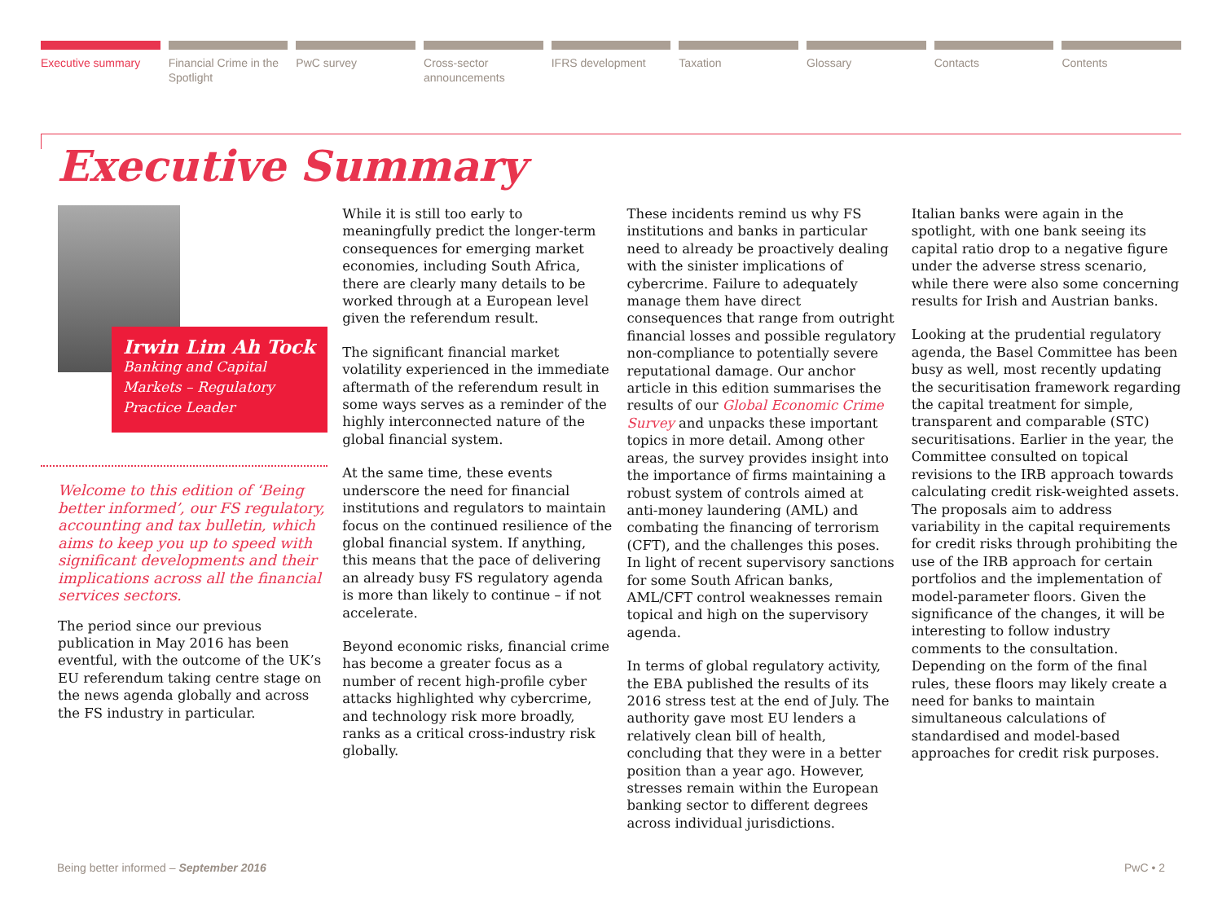Executive summary Financial Crime in the Spotlight
PwC survey Cross-sector announcements IFRS development Taxation Glossary Contacts Contents
Executive Summary
Irwin Lim Ah Tock
Banking and Capital Markets – Regulatory Practice Leader
Welcome to this edition of ‘Being better informed’, our FS regulatory, accounting and tax bulletin, which aims to keep you up to speed with significant developments and their implications across all the financial services sectors.
The period since our previous publication in May 2016 has been eventful, with the outcome of the UK’s EU referendum taking centre stage on the news agenda globally and across the FS industry in particular.
While it is still too early to meaningfully predict the longer-term consequences for emerging market economies, including South Africa, there are clearly many details to be worked through at a European level given the referendum result.
The significant financial market volatility experienced in the immediate aftermath of the referendum result in some ways serves as a reminder of the highly interconnected nature of the global financial system.
At the same time, these events underscore the need for financial institutions and regulators to maintain focus on the continued resilience of the global financial system. If anything, this means that the pace of delivering an already busy FS regulatory agenda is more than likely to continue – if not accelerate.
Beyond economic risks, financial crime has become a greater focus as a number of recent high-profile cyber attacks highlighted why cybercrime, and technology risk more broadly, ranks as a critical cross-industry risk globally.
These incidents remind us why FS institutions and banks in particular need to already be proactively dealing with the sinister implications of cybercrime. Failure to adequately manage them have direct consequences that range from outright financial losses and possible regulatory non-compliance to potentially severe reputational damage. Our anchor article in this edition summarises the results of our Global Economic Crime Survey and unpacks these important topics in more detail. Among other areas, the survey provides insight into the importance of firms maintaining a robust system of controls aimed at anti-money laundering (AML) and combating the financing of terrorism (CFT), and the challenges this poses. In light of recent supervisory sanctions for some South African banks, AML/CFT control weaknesses remain topical and high on the supervisory agenda.
In terms of global regulatory activity, the EBA published the results of its 2016 stress test at the end of July. The authority gave most EU lenders a relatively clean bill of health, concluding that they were in a better position than a year ago. However, stresses remain within the European banking sector to different degrees across individual jurisdictions.
Italian banks were again in the spotlight, with one bank seeing its capital ratio drop to a negative figure under the adverse stress scenario, while there were also some concerning results for Irish and Austrian banks.
Looking at the prudential regulatory agenda, the Basel Committee has been busy as well, most recently updating the securitisation framework regarding the capital treatment for simple, transparent and comparable (STC) securitisations. Earlier in the year, the Committee consulted on topical revisions to the IRB approach towards calculating credit risk-weighted assets. The proposals aim to address variability in the capital requirements for credit risks through prohibiting the use of the IRB approach for certain portfolios and the implementation of model-parameter floors. Given the significance of the changes, it will be interesting to follow industry comments to the consultation. Depending on the form of the final rules, these floors may likely create a need for banks to maintain simultaneous calculations of standardised and model-based approaches for credit risk purposes.
Being better informed – September 2016 PwC • 2